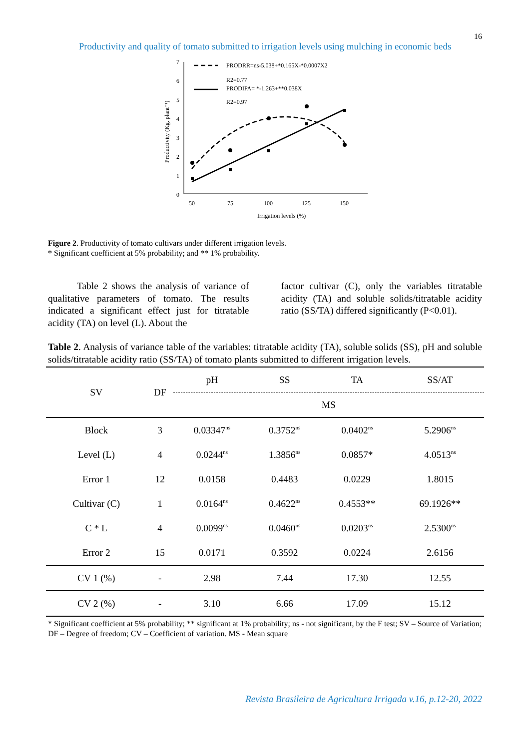16
Productivity and quality of tomato submitted to irrigation levels using mulching in economic beds
7
6
5
4
3
2
1
0
50
75
100
125
150
Irrigation levels (%)
Productivity (Kg. plant⁻¹)
PRODRR=ns-5.038+*0.165X-*0.0007X2
R2=0.77
PRODIPA= *-1.263+**0.038X
R2=0.97
Figure 2. Productivity of tomato cultivars under different irrigation levels.
* Significant coefficient at 5% probability; and ** 1% probability.
Table 2 shows the analysis of variance of qualitative parameters of tomato. The results indicated a significant effect just for titratable acidity (TA) on level (L). About the
factor cultivar (C), only the variables titratable acidity (TA) and soluble solids/titratable acidity ratio (SS/TA) differed significantly (P<0.01).
Table 2. Analysis of variance table of the variables: titratable acidity (TA), soluble solids (SS), pH and soluble solids/titratable acidity ratio (SS/TA) of tomato plants submitted to different irrigation levels.
| SV | DF | pH | SS | TA | SS/AT |
| --- | --- | --- | --- | --- | --- |
| | | MS | | | |
| Block | 3 | 0.03347<sup>ns</sup> | 0.3752<sup>ns</sup> | 0.0402<sup>ns</sup> | 5.2906<sup>ns</sup> |
| Level (L) | 4 | 0.0244<sup>ns</sup> | 1.3856<sup>ns</sup> | 0.0857* | 4.0513<sup>ns</sup> |
| Error 1 | 12 | 0.0158 | 0.4483 | 0.0229 | 1.8015 |
| Cultivar (C) | 1 | 0.0164<sup>ns</sup> | 0.4622<sup>ns</sup> | 0.4553** | 69.1926** |
| C * L | 4 | 0.0099<sup>ns</sup> | 0.0460<sup>ns</sup> | 0.0203<sup>ns</sup> | 2.5300<sup>ns</sup> |
| Error 2 | 15 | 0.0171 | 0.3592 | 0.0224 | 2.6156 |
| CV 1 (%) | - | 2.98 | 7.44 | 17.30 | 12.55 |
| CV 2 (%) | - | 3.10 | 6.66 | 17.09 | 15.12 |
* Significant coefficient at 5% probability; ** significant at 1% probability; ns - not significant, by the F test; SV – Source of Variation; DF – Degree of freedom; CV – Coefficient of variation. MS - Mean square
Revista Brasileira de Agricultura Irrigada v.16, p.12-20, 2022